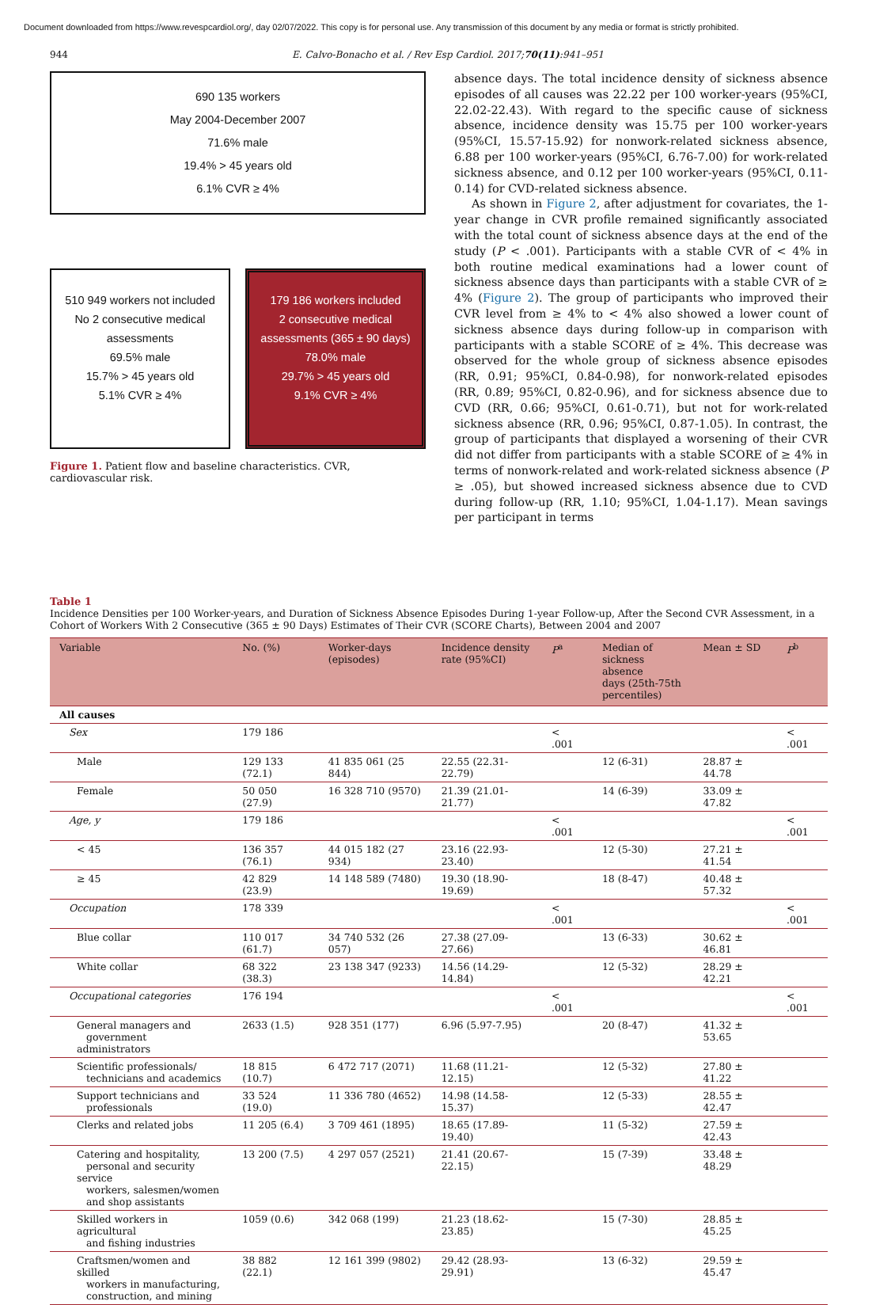Document downloaded from https://www.revespcardiol.org/, day 02/07/2022. This copy is for personal use. Any transmission of this document by any media or format is strictly prohibited.
944 E. Calvo-Bonacho et al. / Rev Esp Cardiol. 2017;70(11):941–951
690 135 workers
May 2004-December 2007
71.6% male
19.4% > 45 years old
6.1% CVR ≥ 4%
510 949 workers not included
No 2 consecutive medical
assessments
69.5% male
15.7% > 45 years old
5.1% CVR ≥ 4%
179 186 workers included
2 consecutive medical
assessments (365 ± 90 days)
78.0% male
29.7% > 45 years old
9.1% CVR ≥ 4%
Figure 1. Patient flow and baseline characteristics. CVR, cardiovascular risk.
absence days. The total incidence density of sickness absence episodes of all causes was 22.22 per 100 worker-years (95%CI, 22.02-22.43). With regard to the specific cause of sickness absence, incidence density was 15.75 per 100 worker-years (95%CI, 15.57-15.92) for nonwork-related sickness absence, 6.88 per 100 worker-years (95%CI, 6.76-7.00) for work-related sickness absence, and 0.12 per 100 worker-years (95%CI, 0.11-0.14) for CVD-related sickness absence.
As shown in Figure 2, after adjustment for covariates, the 1-year change in CVR profile remained significantly associated with the total count of sickness absence days at the end of the study (P < .001). Participants with a stable CVR of < 4% in both routine medical examinations had a lower count of sickness absence days than participants with a stable CVR of ≥ 4% (Figure 2). The group of participants who improved their CVR level from ≥ 4% to < 4% also showed a lower count of sickness absence days during follow-up in comparison with participants with a stable SCORE of ≥ 4%. This decrease was observed for the whole group of sickness absence episodes (RR, 0.91; 95%CI, 0.84-0.98), for nonwork-related episodes (RR, 0.89; 95%CI, 0.82-0.96), and for sickness absence due to CVD (RR, 0.66; 95%CI, 0.61-0.71), but not for work-related sickness absence (RR, 0.96; 95%CI, 0.87-1.05). In contrast, the group of participants that displayed a worsening of their CVR did not differ from participants with a stable SCORE of ≥ 4% in terms of nonwork-related and work-related sickness absence (P ≥ .05), but showed increased sickness absence due to CVD during follow-up (RR, 1.10; 95%CI, 1.04-1.17). Mean savings per participant in terms
Table 1
Incidence Densities per 100 Worker-years, and Duration of Sickness Absence Episodes During 1-year Follow-up, After the Second CVR Assessment, in a Cohort of Workers With 2 Consecutive (365 ± 90 Days) Estimates of Their CVR (SCORE Charts), Between 2004 and 2007
| Variable | No. (%) | Worker-days (episodes) | Incidence density rate (95%CI) | P<sup>a</sup> | Median of sickness absence days (25th-75th percentiles) | Mean ± SD | P<sup>b</sup> |
| --- | --- | --- | --- | --- | --- | --- | --- |
| All causes | | | | | | | |
| Sex | 179 186 | | | < .001 | | | < .001 |
| Male | 129 133 (72.1) | 41 835 061 (25 844) | 22.55 (22.31-22.79) | | 12 (6-31) | 28.87 ± 44.78 | |
| Female | 50 050 (27.9) | 16 328 710 (9570) | 21.39 (21.01-21.77) | | 14 (6-39) | 33.09 ± 47.82 | |
| Age, y | 179 186 | | | < .001 | | | < .001 |
| < 45 | 136 357 (76.1) | 44 015 182 (27 934) | 23.16 (22.93-23.40) | | 12 (5-30) | 27.21 ± 41.54 | |
| ≥ 45 | 42 829 (23.9) | 14 148 589 (7480) | 19.30 (18.90-19.69) | | 18 (8-47) | 40.48 ± 57.32 | |
| Occupation | 178 339 | | | < .001 | | | < .001 |
| Blue collar | 110 017 (61.7) | 34 740 532 (26 057) | 27.38 (27.09-27.66) | | 13 (6-33) | 30.62 ± 46.81 | |
| White collar | 68 322 (38.3) | 23 138 347 (9233) | 14.56 (14.29-14.84) | | 12 (5-32) | 28.29 ± 42.21 | |
| Occupational categories | 176 194 | | | < .001 | | | < .001 |
| General managers and government administrators | 2633 (1.5) | 928 351 (177) | 6.96 (5.97-7.95) | | 20 (8-47) | 41.32 ± 53.65 | |
| Scientific professionals/ technicians and academics | 18 815 (10.7) | 6 472 717 (2071) | 11.68 (11.21-12.15) | | 12 (5-32) | 27.80 ± 41.22 | |
| Support technicians and professionals | 33 524 (19.0) | 11 336 780 (4652) | 14.98 (14.58-15.37) | | 12 (5-33) | 28.55 ± 42.47 | |
| Clerks and related jobs | 11 205 (6.4) | 3 709 461 (1895) | 18.65 (17.89-19.40) | | 11 (5-32) | 27.59 ± 42.43 | |
| Catering and hospitality, personal and security service workers, salesmen/women and shop assistants | 13 200 (7.5) | 4 297 057 (2521) | 21.41 (20.67-22.15) | | 15 (7-39) | 33.48 ± 48.29 | |
| Skilled workers in agricultural and fishing industries | 1059 (0.6) | 342 068 (199) | 21.23 (18.62-23.85) | | 15 (7-30) | 28.85 ± 45.25 | |
| Craftsmen/women and skilled workers in manufacturing, construction, and mining | 38 882 (22.1) | 12 161 399 (9802) | 29.42 (28.93-29.91) | | 13 (6-32) | 29.59 ± 45.47 | |